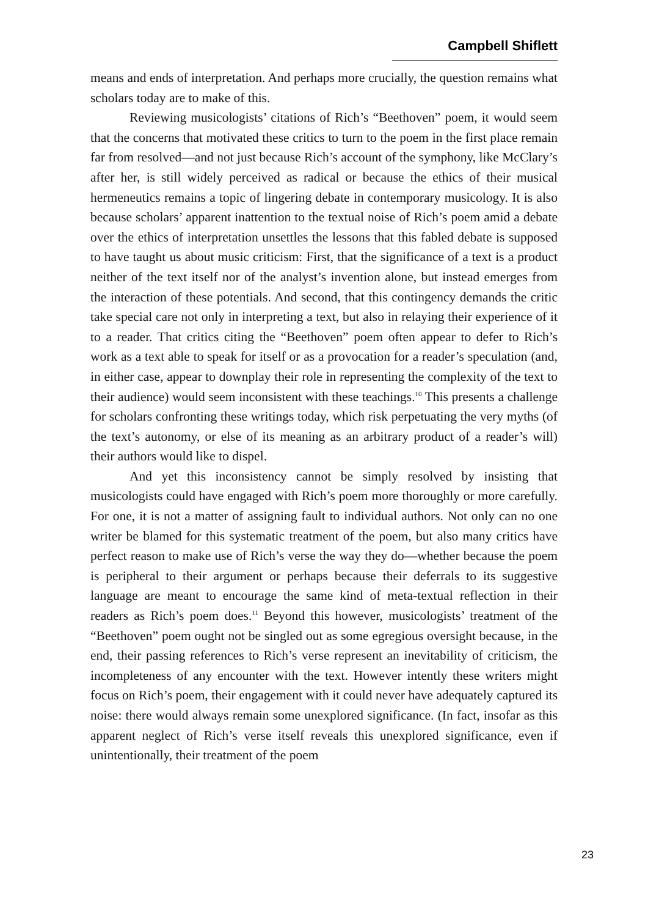Campbell Shiflett
means and ends of interpretation. And perhaps more crucially, the question remains what scholars today are to make of this.
Reviewing musicologists’ citations of Rich’s “Beethoven” poem, it would seem that the concerns that motivated these critics to turn to the poem in the first place remain far from resolved—and not just because Rich’s account of the symphony, like McClary’s after her, is still widely perceived as radical or because the ethics of their musical hermeneutics remains a topic of lingering debate in contemporary musicology. It is also because scholars’ apparent inattention to the textual noise of Rich’s poem amid a debate over the ethics of interpretation unsettles the lessons that this fabled debate is supposed to have taught us about music criticism: First, that the significance of a text is a product neither of the text itself nor of the analyst’s invention alone, but instead emerges from the interaction of these potentials. And second, that this contingency demands the critic take special care not only in interpreting a text, but also in relaying their experience of it to a reader. That critics citing the “Beethoven” poem often appear to defer to Rich’s work as a text able to speak for itself or as a provocation for a reader’s speculation (and, in either case, appear to downplay their role in representing the complexity of the text to their audience) would seem inconsistent with these teachings.<sup>10</sup> This presents a challenge for scholars confronting these writings today, which risk perpetuating the very myths (of the text’s autonomy, or else of its meaning as an arbitrary product of a reader’s will) their authors would like to dispel.
And yet this inconsistency cannot be simply resolved by insisting that musicologists could have engaged with Rich’s poem more thoroughly or more carefully. For one, it is not a matter of assigning fault to individual authors. Not only can no one writer be blamed for this systematic treatment of the poem, but also many critics have perfect reason to make use of Rich’s verse the way they do—whether because the poem is peripheral to their argument or perhaps because their deferrals to its suggestive language are meant to encourage the same kind of meta-textual reflection in their readers as Rich’s poem does.<sup>11</sup> Beyond this however, musicologists’ treatment of the “Beethoven” poem ought not be singled out as some egregious oversight because, in the end, their passing references to Rich’s verse represent an inevitability of criticism, the incompleteness of any encounter with the text. However intently these writers might focus on Rich’s poem, their engagement with it could never have adequately captured its noise: there would always remain some unexplored significance. (In fact, insofar as this apparent neglect of Rich’s verse itself reveals this unexplored significance, even if unintentionally, their treatment of the poem
23